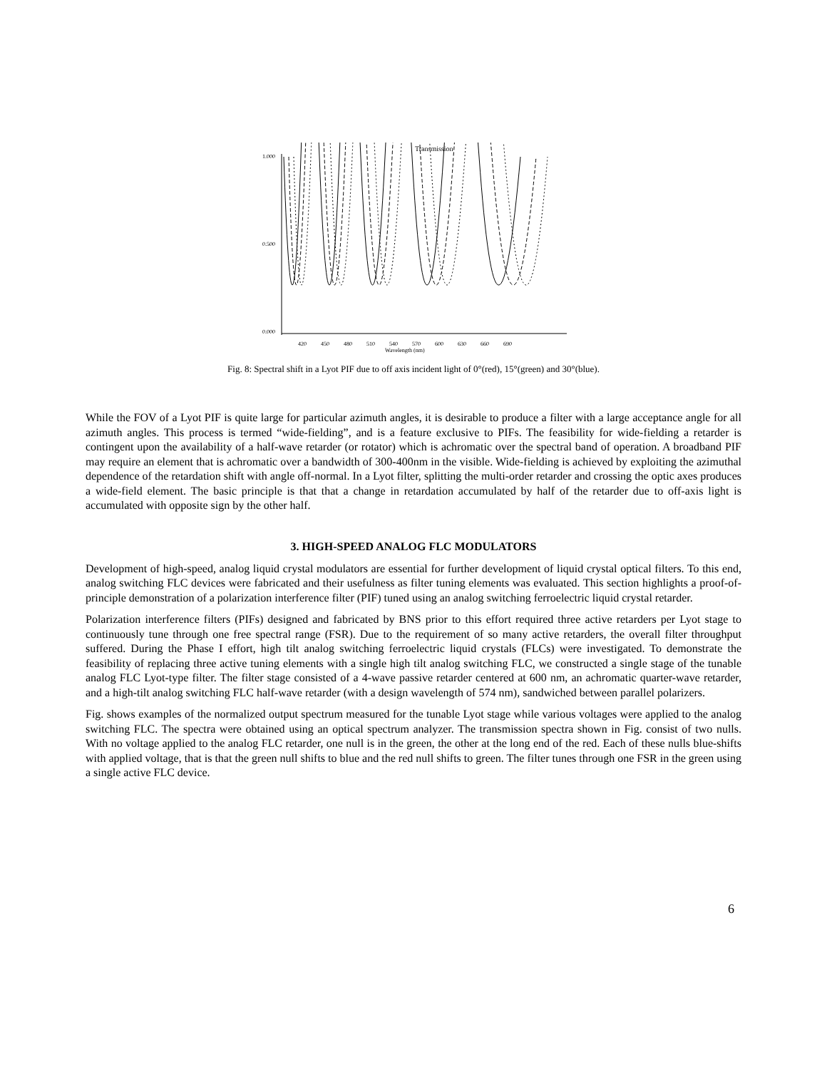Transmission
1.000
0.500
0.000
420
450
480
510
540
570
600
630
660
690
Wavelength (nm)
Fig. 8: Spectral shift in a Lyot PIF due to off axis incident light of 0°(red), 15°(green) and 30°(blue).
While the FOV of a Lyot PIF is quite large for particular azimuth angles, it is desirable to produce a filter with a large acceptance angle for all azimuth angles. This process is termed “wide-fielding”, and is a feature exclusive to PIFs. The feasibility for wide-fielding a retarder is contingent upon the availability of a half-wave retarder (or rotator) which is achromatic over the spectral band of operation. A broadband PIF may require an element that is achromatic over a bandwidth of 300-400nm in the visible. Wide-fielding is achieved by exploiting the azimuthal dependence of the retardation shift with angle off-normal. In a Lyot filter, splitting the multi-order retarder and crossing the optic axes produces a wide-field element. The basic principle is that that a change in retardation accumulated by half of the retarder due to off-axis light is accumulated with opposite sign by the other half.
3. HIGH-SPEED ANALOG FLC MODULATORS
Development of high-speed, analog liquid crystal modulators are essential for further development of liquid crystal optical filters. To this end, analog switching FLC devices were fabricated and their usefulness as filter tuning elements was evaluated. This section highlights a proof-of-principle demonstration of a polarization interference filter (PIF) tuned using an analog switching ferroelectric liquid crystal retarder.
Polarization interference filters (PIFs) designed and fabricated by BNS prior to this effort required three active retarders per Lyot stage to continuously tune through one free spectral range (FSR). Due to the requirement of so many active retarders, the overall filter throughput suffered. During the Phase I effort, high tilt analog switching ferroelectric liquid crystals (FLCs) were investigated. To demonstrate the feasibility of replacing three active tuning elements with a single high tilt analog switching FLC, we constructed a single stage of the tunable analog FLC Lyot-type filter. The filter stage consisted of a 4-wave passive retarder centered at 600 nm, an achromatic quarter-wave retarder, and a high-tilt analog switching FLC half-wave retarder (with a design wavelength of 574 nm), sandwiched between parallel polarizers.
Fig. shows examples of the normalized output spectrum measured for the tunable Lyot stage while various voltages were applied to the analog switching FLC. The spectra were obtained using an optical spectrum analyzer. The transmission spectra shown in Fig. consist of two nulls. With no voltage applied to the analog FLC retarder, one null is in the green, the other at the long end of the red. Each of these nulls blue-shifts with applied voltage, that is that the green null shifts to blue and the red null shifts to green. The filter tunes through one FSR in the green using a single active FLC device.
6